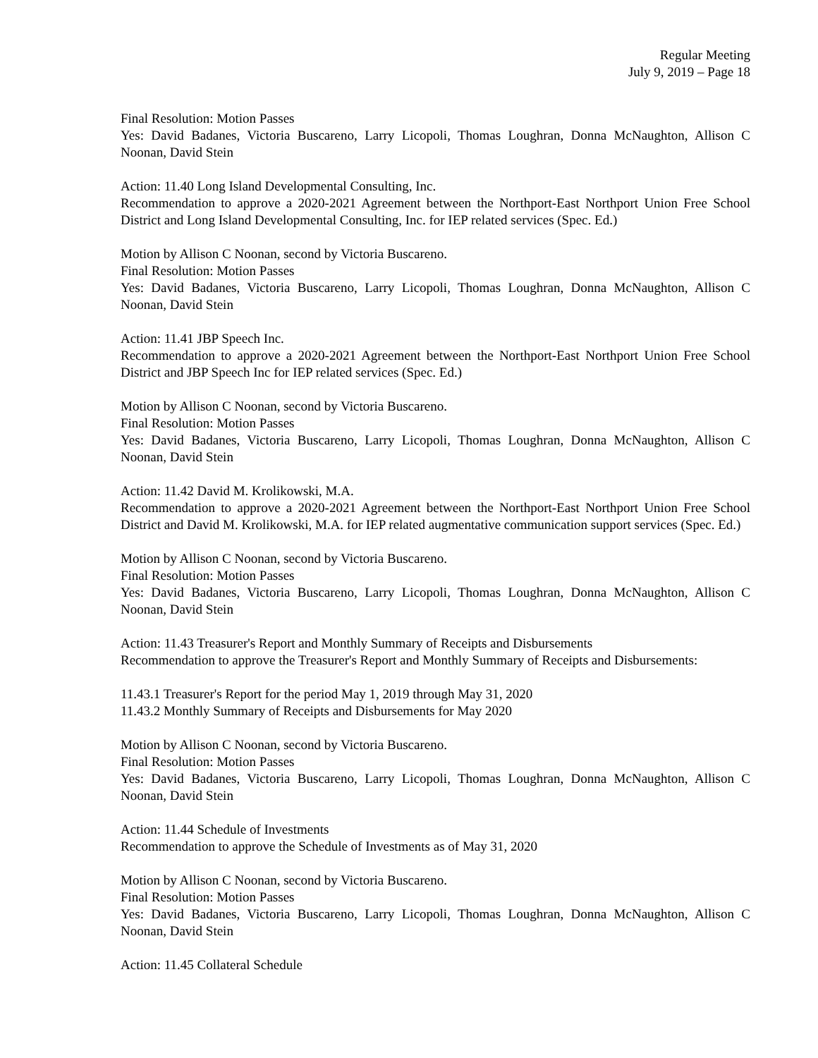Regular Meeting
July 9, 2019 – Page 18
Final Resolution: Motion Passes
Yes: David Badanes, Victoria Buscareno, Larry Licopoli, Thomas Loughran, Donna McNaughton, Allison C Noonan, David Stein
Action: 11.40 Long Island Developmental Consulting, Inc.
Recommendation to approve a 2020-2021 Agreement between the Northport-East Northport Union Free School District and Long Island Developmental Consulting, Inc. for IEP related services (Spec. Ed.)
Motion by Allison C Noonan, second by Victoria Buscareno.
Final Resolution: Motion Passes
Yes: David Badanes, Victoria Buscareno, Larry Licopoli, Thomas Loughran, Donna McNaughton, Allison C Noonan, David Stein
Action: 11.41 JBP Speech Inc.
Recommendation to approve a 2020-2021 Agreement between the Northport-East Northport Union Free School District and JBP Speech Inc for IEP related services (Spec. Ed.)
Motion by Allison C Noonan, second by Victoria Buscareno.
Final Resolution: Motion Passes
Yes: David Badanes, Victoria Buscareno, Larry Licopoli, Thomas Loughran, Donna McNaughton, Allison C Noonan, David Stein
Action: 11.42 David M. Krolikowski, M.A.
Recommendation to approve a 2020-2021 Agreement between the Northport-East Northport Union Free School District and David M. Krolikowski, M.A. for IEP related augmentative communication support services (Spec. Ed.)
Motion by Allison C Noonan, second by Victoria Buscareno.
Final Resolution: Motion Passes
Yes: David Badanes, Victoria Buscareno, Larry Licopoli, Thomas Loughran, Donna McNaughton, Allison C Noonan, David Stein
Action: 11.43 Treasurer's Report and Monthly Summary of Receipts and Disbursements
Recommendation to approve the Treasurer's Report and Monthly Summary of Receipts and Disbursements:
11.43.1 Treasurer's Report for the period May 1, 2019 through May 31, 2020
11.43.2 Monthly Summary of Receipts and Disbursements for May 2020
Motion by Allison C Noonan, second by Victoria Buscareno.
Final Resolution: Motion Passes
Yes: David Badanes, Victoria Buscareno, Larry Licopoli, Thomas Loughran, Donna McNaughton, Allison C Noonan, David Stein
Action: 11.44 Schedule of Investments
Recommendation to approve the Schedule of Investments as of May 31, 2020
Motion by Allison C Noonan, second by Victoria Buscareno.
Final Resolution: Motion Passes
Yes: David Badanes, Victoria Buscareno, Larry Licopoli, Thomas Loughran, Donna McNaughton, Allison C Noonan, David Stein
Action: 11.45 Collateral Schedule